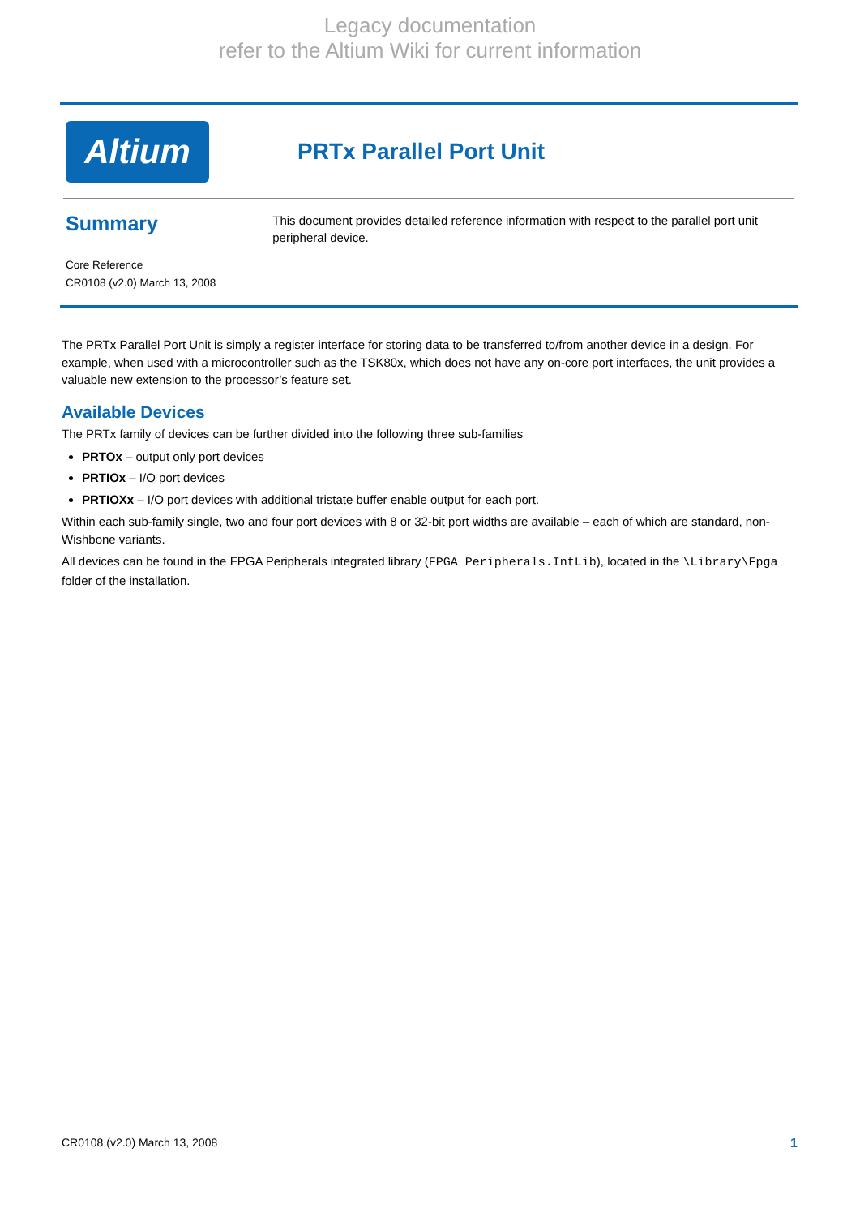Legacy documentation
refer to the Altium Wiki for current information
Altium
PRTx Parallel Port Unit
Summary
Core Reference
CR0108 (v2.0) March 13, 2008
This document provides detailed reference information with respect to the parallel port unit peripheral device.
The PRTx Parallel Port Unit is simply a register interface for storing data to be transferred to/from another device in a design. For example, when used with a microcontroller such as the TSK80x, which does not have any on-core port interfaces, the unit provides a valuable new extension to the processor’s feature set.
Available Devices
The PRTx family of devices can be further divided into the following three sub-families
PRTOx – output only port devices
PRTIOx – I/O port devices
PRTIOXx – I/O port devices with additional tristate buffer enable output for each port.
Within each sub-family single, two and four port devices with 8 or 32-bit port widths are available – each of which are standard, non-Wishbone variants.
All devices can be found in the FPGA Peripherals integrated library (FPGA Peripherals.IntLib), located in the \Library\Fpga folder of the installation.
CR0108 (v2.0) March 13, 2008 1